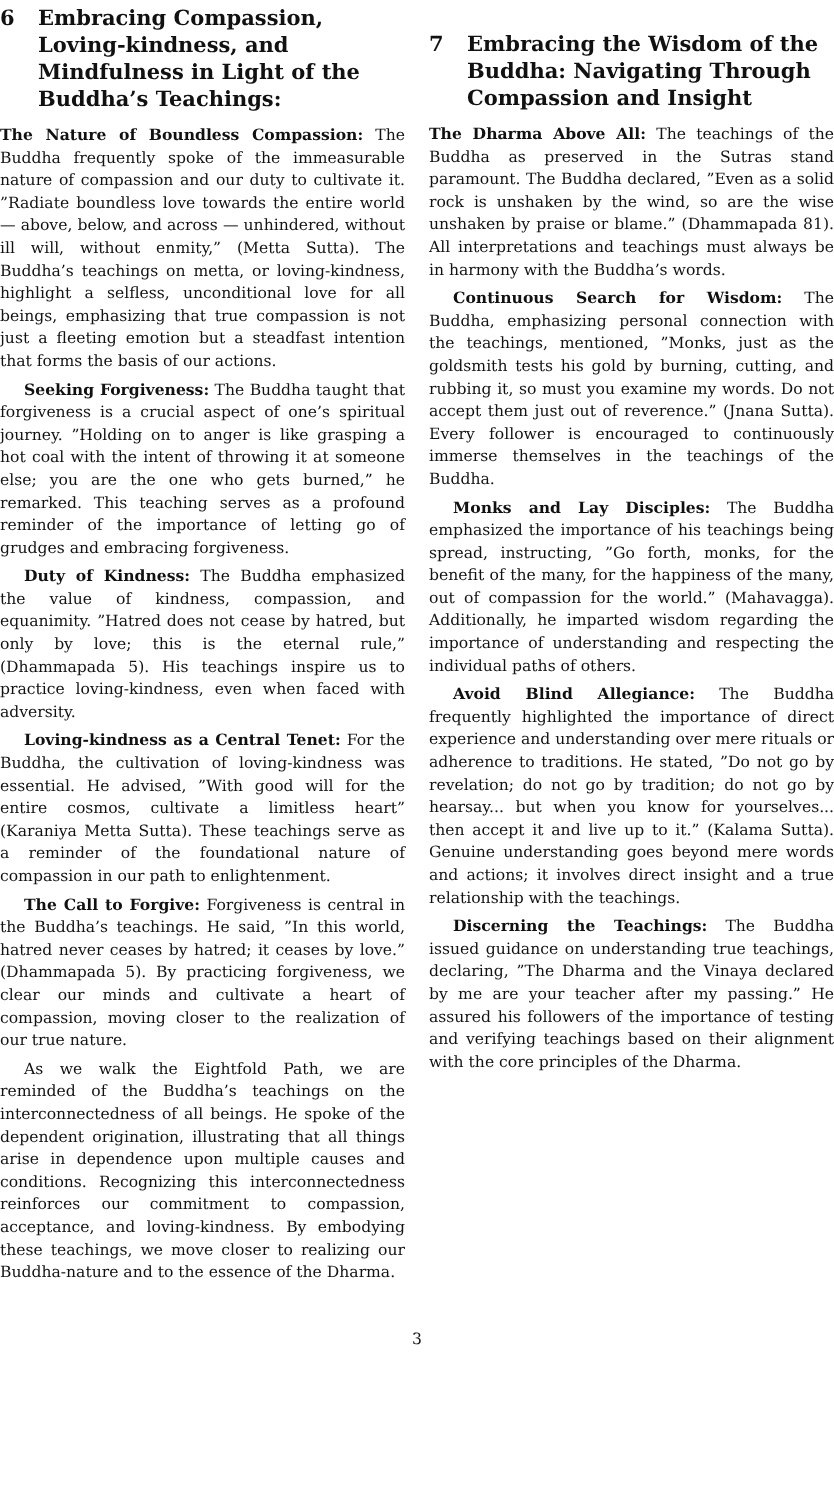6 Embracing Compassion, Loving-kindness, and Mindfulness in Light of the Buddha’s Teachings:
The Nature of Boundless Compassion: The Buddha frequently spoke of the immeasurable nature of compassion and our duty to cultivate it. ”Radiate boundless love towards the entire world — above, below, and across — unhindered, without ill will, without enmity,” (Metta Sutta). The Buddha’s teachings on metta, or loving-kindness, highlight a selfless, unconditional love for all beings, emphasizing that true compassion is not just a fleeting emotion but a steadfast intention that forms the basis of our actions.
Seeking Forgiveness: The Buddha taught that forgiveness is a crucial aspect of one’s spiritual journey. ”Holding on to anger is like grasping a hot coal with the intent of throwing it at someone else; you are the one who gets burned,” he remarked. This teaching serves as a profound reminder of the importance of letting go of grudges and embracing forgiveness.
Duty of Kindness: The Buddha emphasized the value of kindness, compassion, and equanimity. ”Hatred does not cease by hatred, but only by love; this is the eternal rule,” (Dhammapada 5). His teachings inspire us to practice loving-kindness, even when faced with adversity.
Loving-kindness as a Central Tenet: For the Buddha, the cultivation of loving-kindness was essential. He advised, ”With good will for the entire cosmos, cultivate a limitless heart” (Karaniya Metta Sutta). These teachings serve as a reminder of the foundational nature of compassion in our path to enlightenment.
The Call to Forgive: Forgiveness is central in the Buddha’s teachings. He said, ”In this world, hatred never ceases by hatred; it ceases by love.” (Dhammapada 5). By practicing forgiveness, we clear our minds and cultivate a heart of compassion, moving closer to the realization of our true nature.
As we walk the Eightfold Path, we are reminded of the Buddha’s teachings on the interconnectedness of all beings. He spoke of the dependent origination, illustrating that all things arise in dependence upon multiple causes and conditions. Recognizing this interconnectedness reinforces our commitment to compassion, acceptance, and loving-kindness. By embodying these teachings, we move closer to realizing our Buddha-nature and to the essence of the Dharma.
7 Embracing the Wisdom of the Buddha: Navigating Through Compassion and Insight
The Dharma Above All: The teachings of the Buddha as preserved in the Sutras stand paramount. The Buddha declared, ”Even as a solid rock is unshaken by the wind, so are the wise unshaken by praise or blame.” (Dhammapada 81). All interpretations and teachings must always be in harmony with the Buddha’s words.
Continuous Search for Wisdom: The Buddha, emphasizing personal connection with the teachings, mentioned, ”Monks, just as the goldsmith tests his gold by burning, cutting, and rubbing it, so must you examine my words. Do not accept them just out of reverence.” (Jnana Sutta). Every follower is encouraged to continuously immerse themselves in the teachings of the Buddha.
Monks and Lay Disciples: The Buddha emphasized the importance of his teachings being spread, instructing, ”Go forth, monks, for the benefit of the many, for the happiness of the many, out of compassion for the world.” (Mahavagga). Additionally, he imparted wisdom regarding the importance of understanding and respecting the individual paths of others.
Avoid Blind Allegiance: The Buddha frequently highlighted the importance of direct experience and understanding over mere rituals or adherence to traditions. He stated, ”Do not go by revelation; do not go by tradition; do not go by hearsay... but when you know for yourselves... then accept it and live up to it.” (Kalama Sutta). Genuine understanding goes beyond mere words and actions; it involves direct insight and a true relationship with the teachings.
Discerning the Teachings: The Buddha issued guidance on understanding true teachings, declaring, ”The Dharma and the Vinaya declared by me are your teacher after my passing.” He assured his followers of the importance of testing and verifying teachings based on their alignment with the core principles of the Dharma.
3